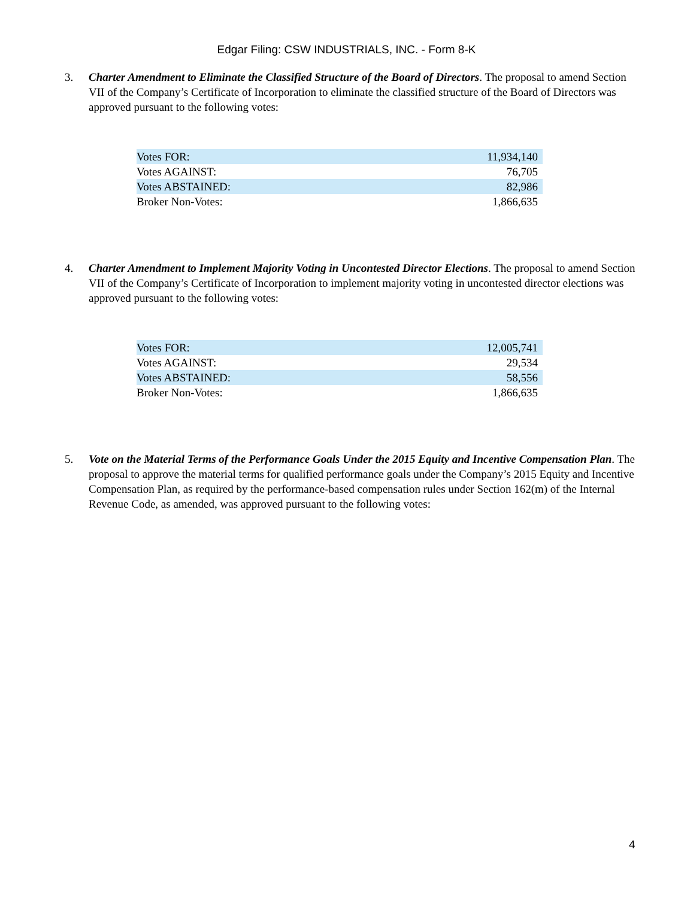Edgar Filing: CSW INDUSTRIALS, INC. - Form 8-K
3. Charter Amendment to Eliminate the Classified Structure of the Board of Directors. The proposal to amend Section VII of the Company’s Certificate of Incorporation to eliminate the classified structure of the Board of Directors was approved pursuant to the following votes:
| Votes FOR: | 11,934,140 |
| Votes AGAINST: | 76,705 |
| Votes ABSTAINED: | 82,986 |
| Broker Non-Votes: | 1,866,635 |
4. Charter Amendment to Implement Majority Voting in Uncontested Director Elections. The proposal to amend Section VII of the Company’s Certificate of Incorporation to implement majority voting in uncontested director elections was approved pursuant to the following votes:
| Votes FOR: | 12,005,741 |
| Votes AGAINST: | 29,534 |
| Votes ABSTAINED: | 58,556 |
| Broker Non-Votes: | 1,866,635 |
5. Vote on the Material Terms of the Performance Goals Under the 2015 Equity and Incentive Compensation Plan. The proposal to approve the material terms for qualified performance goals under the Company’s 2015 Equity and Incentive Compensation Plan, as required by the performance-based compensation rules under Section 162(m) of the Internal Revenue Code, as amended, was approved pursuant to the following votes:
4